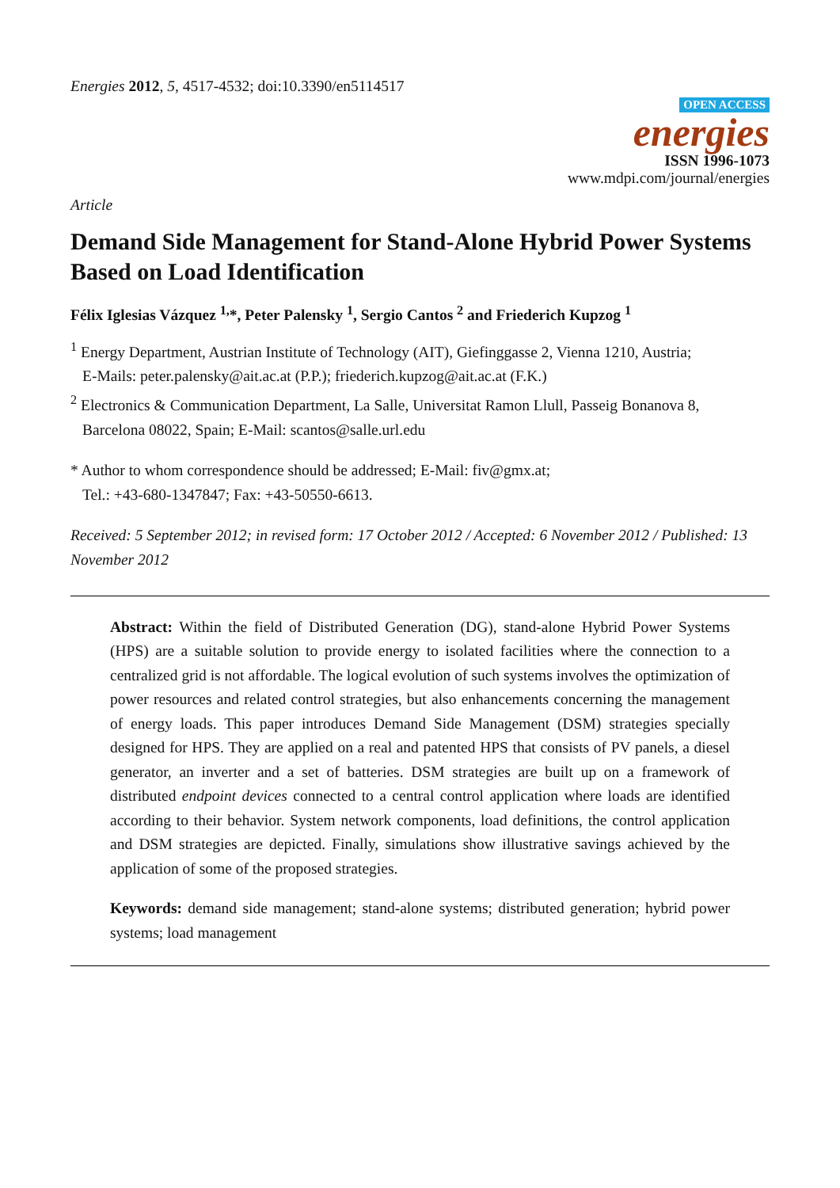Energies 2012, 5, 4517-4532; doi:10.3390/en5114517
OPEN ACCESS
energies
ISSN 1996-1073
www.mdpi.com/journal/energies
Article
Demand Side Management for Stand-Alone Hybrid Power Systems Based on Load Identification
Félix Iglesias Vázquez <sup>1,</sup>*, Peter Palensky <sup>1</sup>, Sergio Cantos <sup>2</sup> and Friederich Kupzog <sup>1</sup>
<sup>1</sup> Energy Department, Austrian Institute of Technology (AIT), Giefinggasse 2, Vienna 1210, Austria;
E-Mails: peter.palensky@ait.ac.at (P.P.); friederich.kupzog@ait.ac.at (F.K.)
<sup>2</sup> Electronics & Communication Department, La Salle, Universitat Ramon Llull, Passeig Bonanova 8,
Barcelona 08022, Spain; E-Mail: scantos@salle.url.edu
* Author to whom correspondence should be addressed; E-Mail: fiv@gmx.at;
Tel.: +43-680-1347847; Fax: +43-50550-6613.
Received: 5 September 2012; in revised form: 17 October 2012 / Accepted: 6 November 2012 / Published: 13 November 2012
Abstract: Within the field of Distributed Generation (DG), stand-alone Hybrid Power Systems (HPS) are a suitable solution to provide energy to isolated facilities where the connection to a centralized grid is not affordable. The logical evolution of such systems involves the optimization of power resources and related control strategies, but also enhancements concerning the management of energy loads. This paper introduces Demand Side Management (DSM) strategies specially designed for HPS. They are applied on a real and patented HPS that consists of PV panels, a diesel generator, an inverter and a set of batteries. DSM strategies are built up on a framework of distributed endpoint devices connected to a central control application where loads are identified according to their behavior. System network components, load definitions, the control application and DSM strategies are depicted. Finally, simulations show illustrative savings achieved by the application of some of the proposed strategies.
Keywords: demand side management; stand-alone systems; distributed generation; hybrid power systems; load management